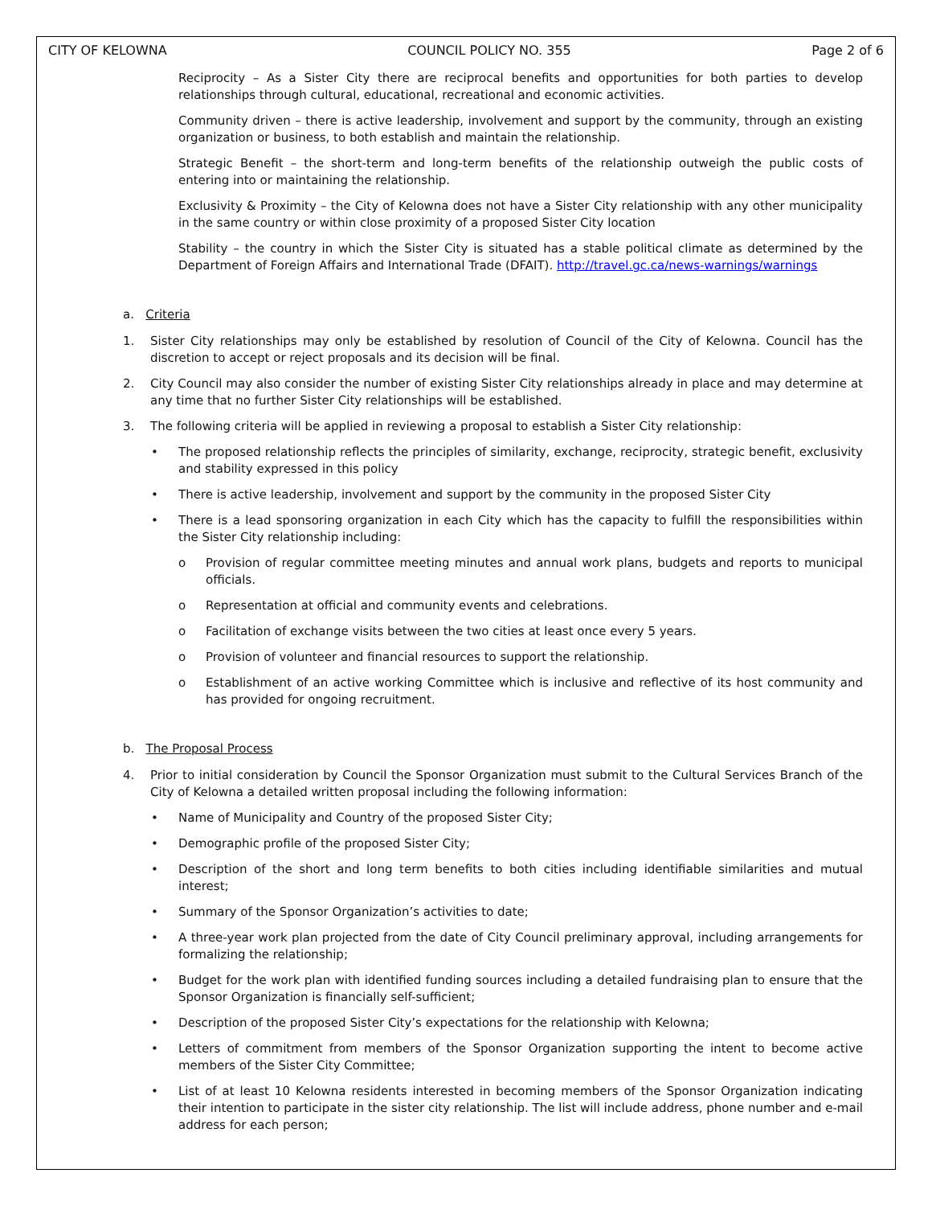CITY OF KELOWNA COUNCIL POLICY NO. 355 Page 2 of 6
Reciprocity – As a Sister City there are reciprocal benefits and opportunities for both parties to develop relationships through cultural, educational, recreational and economic activities.
Community driven – there is active leadership, involvement and support by the community, through an existing organization or business, to both establish and maintain the relationship.
Strategic Benefit – the short-term and long-term benefits of the relationship outweigh the public costs of entering into or maintaining the relationship.
Exclusivity & Proximity – the City of Kelowna does not have a Sister City relationship with any other municipality in the same country or within close proximity of a proposed Sister City location
Stability – the country in which the Sister City is situated has a stable political climate as determined by the Department of Foreign Affairs and International Trade (DFAIT). http://travel.gc.ca/news-warnings/warnings
a. Criteria
1. Sister City relationships may only be established by resolution of Council of the City of Kelowna. Council has the discretion to accept or reject proposals and its decision will be final.
2. City Council may also consider the number of existing Sister City relationships already in place and may determine at any time that no further Sister City relationships will be established.
3. The following criteria will be applied in reviewing a proposal to establish a Sister City relationship:
• The proposed relationship reflects the principles of similarity, exchange, reciprocity, strategic benefit, exclusivity and stability expressed in this policy
• There is active leadership, involvement and support by the community in the proposed Sister City
• There is a lead sponsoring organization in each City which has the capacity to fulfill the responsibilities within the Sister City relationship including:
o Provision of regular committee meeting minutes and annual work plans, budgets and reports to municipal officials.
o Representation at official and community events and celebrations.
o Facilitation of exchange visits between the two cities at least once every 5 years.
o Provision of volunteer and financial resources to support the relationship.
o Establishment of an active working Committee which is inclusive and reflective of its host community and has provided for ongoing recruitment.
b. The Proposal Process
4. Prior to initial consideration by Council the Sponsor Organization must submit to the Cultural Services Branch of the City of Kelowna a detailed written proposal including the following information:
• Name of Municipality and Country of the proposed Sister City;
• Demographic profile of the proposed Sister City;
• Description of the short and long term benefits to both cities including identifiable similarities and mutual interest;
• Summary of the Sponsor Organization’s activities to date;
• A three-year work plan projected from the date of City Council preliminary approval, including arrangements for formalizing the relationship;
• Budget for the work plan with identified funding sources including a detailed fundraising plan to ensure that the Sponsor Organization is financially self-sufficient;
• Description of the proposed Sister City’s expectations for the relationship with Kelowna;
• Letters of commitment from members of the Sponsor Organization supporting the intent to become active members of the Sister City Committee;
• List of at least 10 Kelowna residents interested in becoming members of the Sponsor Organization indicating their intention to participate in the sister city relationship. The list will include address, phone number and e-mail address for each person;